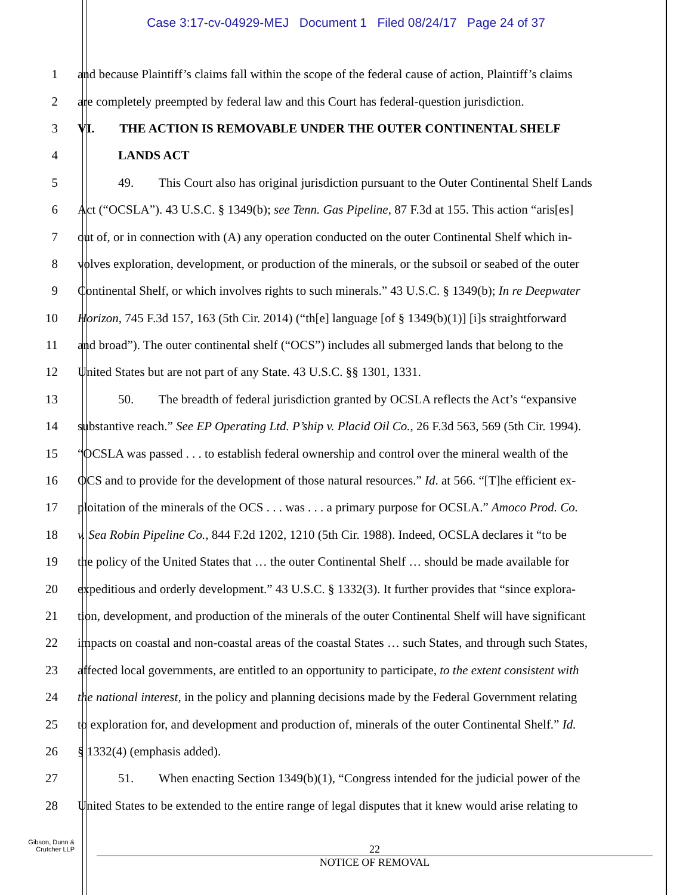Case 3:17-cv-04929-MEJ Document 1 Filed 08/24/17 Page 24 of 37
1 and because Plaintiff’s claims fall within the scope of the federal cause of action, Plaintiff’s claims
2 are completely preempted by federal law and this Court has federal-question jurisdiction.
3 VI. THE ACTION IS REMOVABLE UNDER THE OUTER CONTINENTAL SHELF
4 LANDS ACT
5 49. This Court also has original jurisdiction pursuant to the Outer Continental Shelf Lands
6 Act (“OCSLA”). 43 U.S.C. § 1349(b); see Tenn. Gas Pipeline, 87 F.3d at 155. This action “aris[es]
7 out of, or in connection with (A) any operation conducted on the outer Continental Shelf which in-
8 volves exploration, development, or production of the minerals, or the subsoil or seabed of the outer
9 Continental Shelf, or which involves rights to such minerals.” 43 U.S.C. § 1349(b); In re Deepwater
10 Horizon, 745 F.3d 157, 163 (5th Cir. 2014) (“th[e] language [of § 1349(b)(1)] [i]s straightforward
11 and broad”). The outer continental shelf (“OCS”) includes all submerged lands that belong to the
12 United States but are not part of any State. 43 U.S.C. §§ 1301, 1331.
13 50. The breadth of federal jurisdiction granted by OCSLA reflects the Act’s “expansive
14 substantive reach.” See EP Operating Ltd. P’ship v. Placid Oil Co., 26 F.3d 563, 569 (5th Cir. 1994).
15 “OCSLA was passed . . . to establish federal ownership and control over the mineral wealth of the
16 OCS and to provide for the development of those natural resources.” Id. at 566. “[T]he efficient ex-
17 ploitation of the minerals of the OCS . . . was . . . a primary purpose for OCSLA.” Amoco Prod. Co.
18 v. Sea Robin Pipeline Co., 844 F.2d 1202, 1210 (5th Cir. 1988). Indeed, OCSLA declares it “to be
19 the policy of the United States that … the outer Continental Shelf … should be made available for
20 expeditious and orderly development.” 43 U.S.C. § 1332(3). It further provides that “since explora-
21 tion, development, and production of the minerals of the outer Continental Shelf will have significant
22 impacts on coastal and non-coastal areas of the coastal States … such States, and through such States,
23 affected local governments, are entitled to an opportunity to participate, to the extent consistent with
24 the national interest, in the policy and planning decisions made by the Federal Government relating
25 to exploration for, and development and production of, minerals of the outer Continental Shelf.” Id.
26 § 1332(4) (emphasis added).
27 51. When enacting Section 1349(b)(1), “Congress intended for the judicial power of the
28 United States to be extended to the entire range of legal disputes that it knew would arise relating to
Gibson, Dunn &
Crutcher LLP
22
NOTICE OF REMOVAL